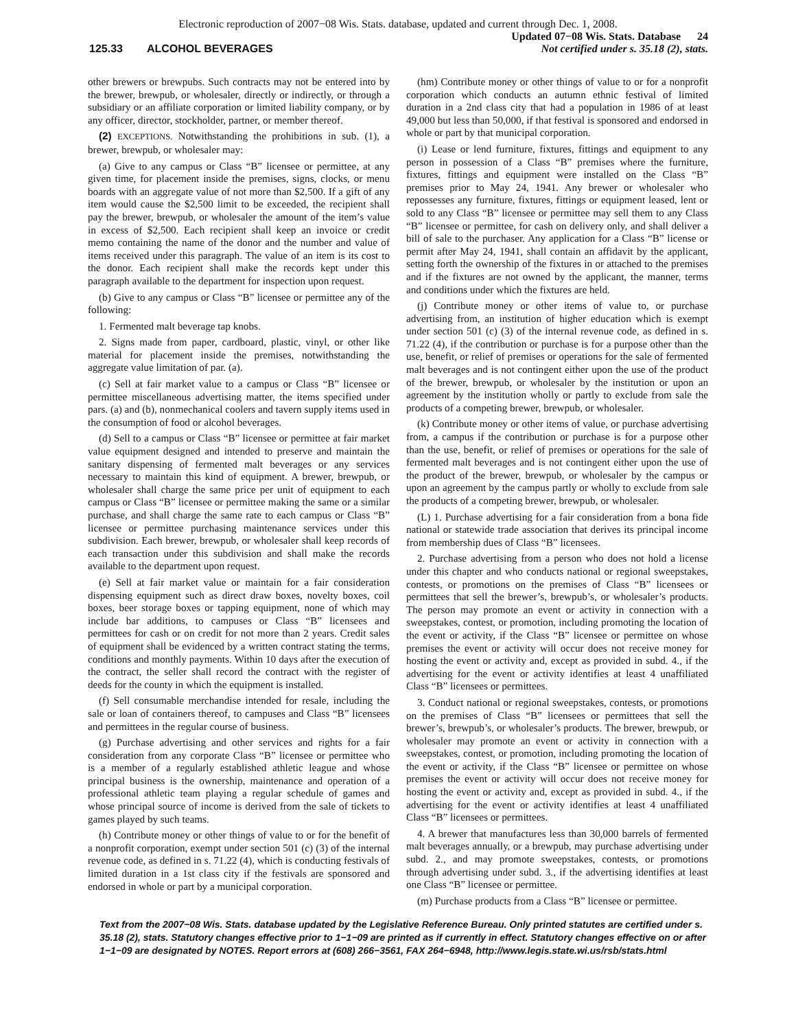Electronic reproduction of 2007−08 Wis. Stats. database, updated and current through Dec. 1, 2008.
125.33 ALCOHOL BEVERAGES
Updated 07−08 Wis. Stats. Database 24
Not certified under s. 35.18 (2), stats.
other brewers or brewpubs. Such contracts may not be entered into by the brewer, brewpub, or wholesaler, directly or indirectly, or through a subsidiary or an affiliate corporation or limited liability company, or by any officer, director, stockholder, partner, or member thereof.
(2) EXCEPTIONS. Notwithstanding the prohibitions in sub. (1), a brewer, brewpub, or wholesaler may:
(a) Give to any campus or Class “B” licensee or permittee, at any given time, for placement inside the premises, signs, clocks, or menu boards with an aggregate value of not more than $2,500. If a gift of any item would cause the $2,500 limit to be exceeded, the recipient shall pay the brewer, brewpub, or wholesaler the amount of the item’s value in excess of $2,500. Each recipient shall keep an invoice or credit memo containing the name of the donor and the number and value of items received under this paragraph. The value of an item is its cost to the donor. Each recipient shall make the records kept under this paragraph available to the department for inspection upon request.
(b) Give to any campus or Class “B” licensee or permittee any of the following:
1. Fermented malt beverage tap knobs.
2. Signs made from paper, cardboard, plastic, vinyl, or other like material for placement inside the premises, notwithstanding the aggregate value limitation of par. (a).
(c) Sell at fair market value to a campus or Class “B” licensee or permittee miscellaneous advertising matter, the items specified under pars. (a) and (b), nonmechanical coolers and tavern supply items used in the consumption of food or alcohol beverages.
(d) Sell to a campus or Class “B” licensee or permittee at fair market value equipment designed and intended to preserve and maintain the sanitary dispensing of fermented malt beverages or any services necessary to maintain this kind of equipment. A brewer, brewpub, or wholesaler shall charge the same price per unit of equipment to each campus or Class “B” licensee or permittee making the same or a similar purchase, and shall charge the same rate to each campus or Class “B” licensee or permittee purchasing maintenance services under this subdivision. Each brewer, brewpub, or wholesaler shall keep records of each transaction under this subdivision and shall make the records available to the department upon request.
(e) Sell at fair market value or maintain for a fair consideration dispensing equipment such as direct draw boxes, novelty boxes, coil boxes, beer storage boxes or tapping equipment, none of which may include bar additions, to campuses or Class “B” licensees and permittees for cash or on credit for not more than 2 years. Credit sales of equipment shall be evidenced by a written contract stating the terms, conditions and monthly payments. Within 10 days after the execution of the contract, the seller shall record the contract with the register of deeds for the county in which the equipment is installed.
(f) Sell consumable merchandise intended for resale, including the sale or loan of containers thereof, to campuses and Class “B” licensees and permittees in the regular course of business.
(g) Purchase advertising and other services and rights for a fair consideration from any corporate Class “B” licensee or permittee who is a member of a regularly established athletic league and whose principal business is the ownership, maintenance and operation of a professional athletic team playing a regular schedule of games and whose principal source of income is derived from the sale of tickets to games played by such teams.
(h) Contribute money or other things of value to or for the benefit of a nonprofit corporation, exempt under section 501 (c) (3) of the internal revenue code, as defined in s. 71.22 (4), which is conducting festivals of limited duration in a 1st class city if the festivals are sponsored and endorsed in whole or part by a municipal corporation.
(hm) Contribute money or other things of value to or for a nonprofit corporation which conducts an autumn ethnic festival of limited duration in a 2nd class city that had a population in 1986 of at least 49,000 but less than 50,000, if that festival is sponsored and endorsed in whole or part by that municipal corporation.
(i) Lease or lend furniture, fixtures, fittings and equipment to any person in possession of a Class “B” premises where the furniture, fixtures, fittings and equipment were installed on the Class “B” premises prior to May 24, 1941. Any brewer or wholesaler who repossesses any furniture, fixtures, fittings or equipment leased, lent or sold to any Class “B” licensee or permittee may sell them to any Class “B” licensee or permittee, for cash on delivery only, and shall deliver a bill of sale to the purchaser. Any application for a Class “B” license or permit after May 24, 1941, shall contain an affidavit by the applicant, setting forth the ownership of the fixtures in or attached to the premises and if the fixtures are not owned by the applicant, the manner, terms and conditions under which the fixtures are held.
(j) Contribute money or other items of value to, or purchase advertising from, an institution of higher education which is exempt under section 501 (c) (3) of the internal revenue code, as defined in s. 71.22 (4), if the contribution or purchase is for a purpose other than the use, benefit, or relief of premises or operations for the sale of fermented malt beverages and is not contingent either upon the use of the product of the brewer, brewpub, or wholesaler by the institution or upon an agreement by the institution wholly or partly to exclude from sale the products of a competing brewer, brewpub, or wholesaler.
(k) Contribute money or other items of value, or purchase advertising from, a campus if the contribution or purchase is for a purpose other than the use, benefit, or relief of premises or operations for the sale of fermented malt beverages and is not contingent either upon the use of the product of the brewer, brewpub, or wholesaler by the campus or upon an agreement by the campus partly or wholly to exclude from sale the products of a competing brewer, brewpub, or wholesaler.
(L) 1. Purchase advertising for a fair consideration from a bona fide national or statewide trade association that derives its principal income from membership dues of Class “B” licensees.
2. Purchase advertising from a person who does not hold a license under this chapter and who conducts national or regional sweepstakes, contests, or promotions on the premises of Class “B” licensees or permittees that sell the brewer’s, brewpub’s, or wholesaler’s products. The person may promote an event or activity in connection with a sweepstakes, contest, or promotion, including promoting the location of the event or activity, if the Class “B” licensee or permittee on whose premises the event or activity will occur does not receive money for hosting the event or activity and, except as provided in subd. 4., if the advertising for the event or activity identifies at least 4 unaffiliated Class “B” licensees or permittees.
3. Conduct national or regional sweepstakes, contests, or promotions on the premises of Class “B” licensees or permittees that sell the brewer’s, brewpub’s, or wholesaler’s products. The brewer, brewpub, or wholesaler may promote an event or activity in connection with a sweepstakes, contest, or promotion, including promoting the location of the event or activity, if the Class “B” licensee or permittee on whose premises the event or activity will occur does not receive money for hosting the event or activity and, except as provided in subd. 4., if the advertising for the event or activity identifies at least 4 unaffiliated Class “B” licensees or permittees.
4. A brewer that manufactures less than 30,000 barrels of fermented malt beverages annually, or a brewpub, may purchase advertising under subd. 2., and may promote sweepstakes, contests, or promotions through advertising under subd. 3., if the advertising identifies at least one Class “B” licensee or permittee.
(m) Purchase products from a Class “B” licensee or permittee.
Text from the 2007−08 Wis. Stats. database updated by the Legislative Reference Bureau. Only printed statutes are certified under s. 35.18 (2), stats. Statutory changes effective prior to 1−1−09 are printed as if currently in effect. Statutory changes effective on or after 1−1−09 are designated by NOTES. Report errors at (608) 266−3561, FAX 264−6948, http://www.legis.state.wi.us/rsb/stats.html